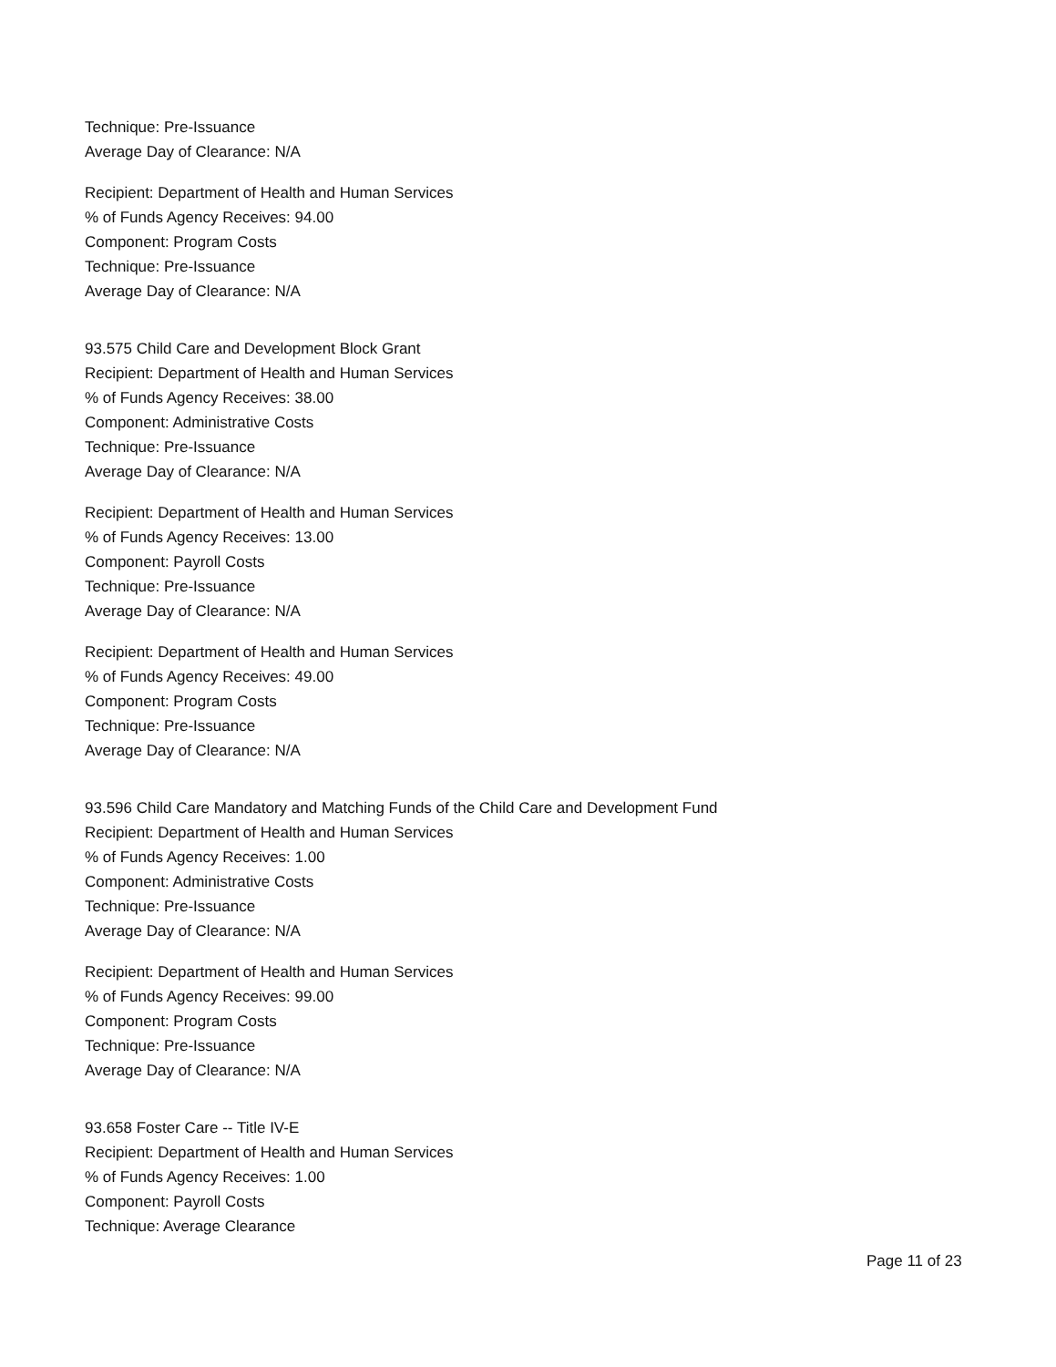Technique: Pre-Issuance
Average Day of Clearance: N/A
Recipient: Department of Health and Human Services
% of Funds Agency Receives: 94.00
Component: Program Costs
Technique: Pre-Issuance
Average Day of Clearance: N/A
93.575 Child Care and Development Block Grant
Recipient: Department of Health and Human Services
% of Funds Agency Receives: 38.00
Component: Administrative Costs
Technique: Pre-Issuance
Average Day of Clearance: N/A
Recipient: Department of Health and Human Services
% of Funds Agency Receives: 13.00
Component: Payroll Costs
Technique: Pre-Issuance
Average Day of Clearance: N/A
Recipient: Department of Health and Human Services
% of Funds Agency Receives: 49.00
Component: Program Costs
Technique: Pre-Issuance
Average Day of Clearance: N/A
93.596 Child Care Mandatory and Matching Funds of the Child Care and Development Fund
Recipient: Department of Health and Human Services
% of Funds Agency Receives: 1.00
Component: Administrative Costs
Technique: Pre-Issuance
Average Day of Clearance: N/A
Recipient: Department of Health and Human Services
% of Funds Agency Receives: 99.00
Component: Program Costs
Technique: Pre-Issuance
Average Day of Clearance: N/A
93.658 Foster Care -- Title IV-E
Recipient: Department of Health and Human Services
% of Funds Agency Receives: 1.00
Component: Payroll Costs
Technique: Average Clearance
Page 11 of 23